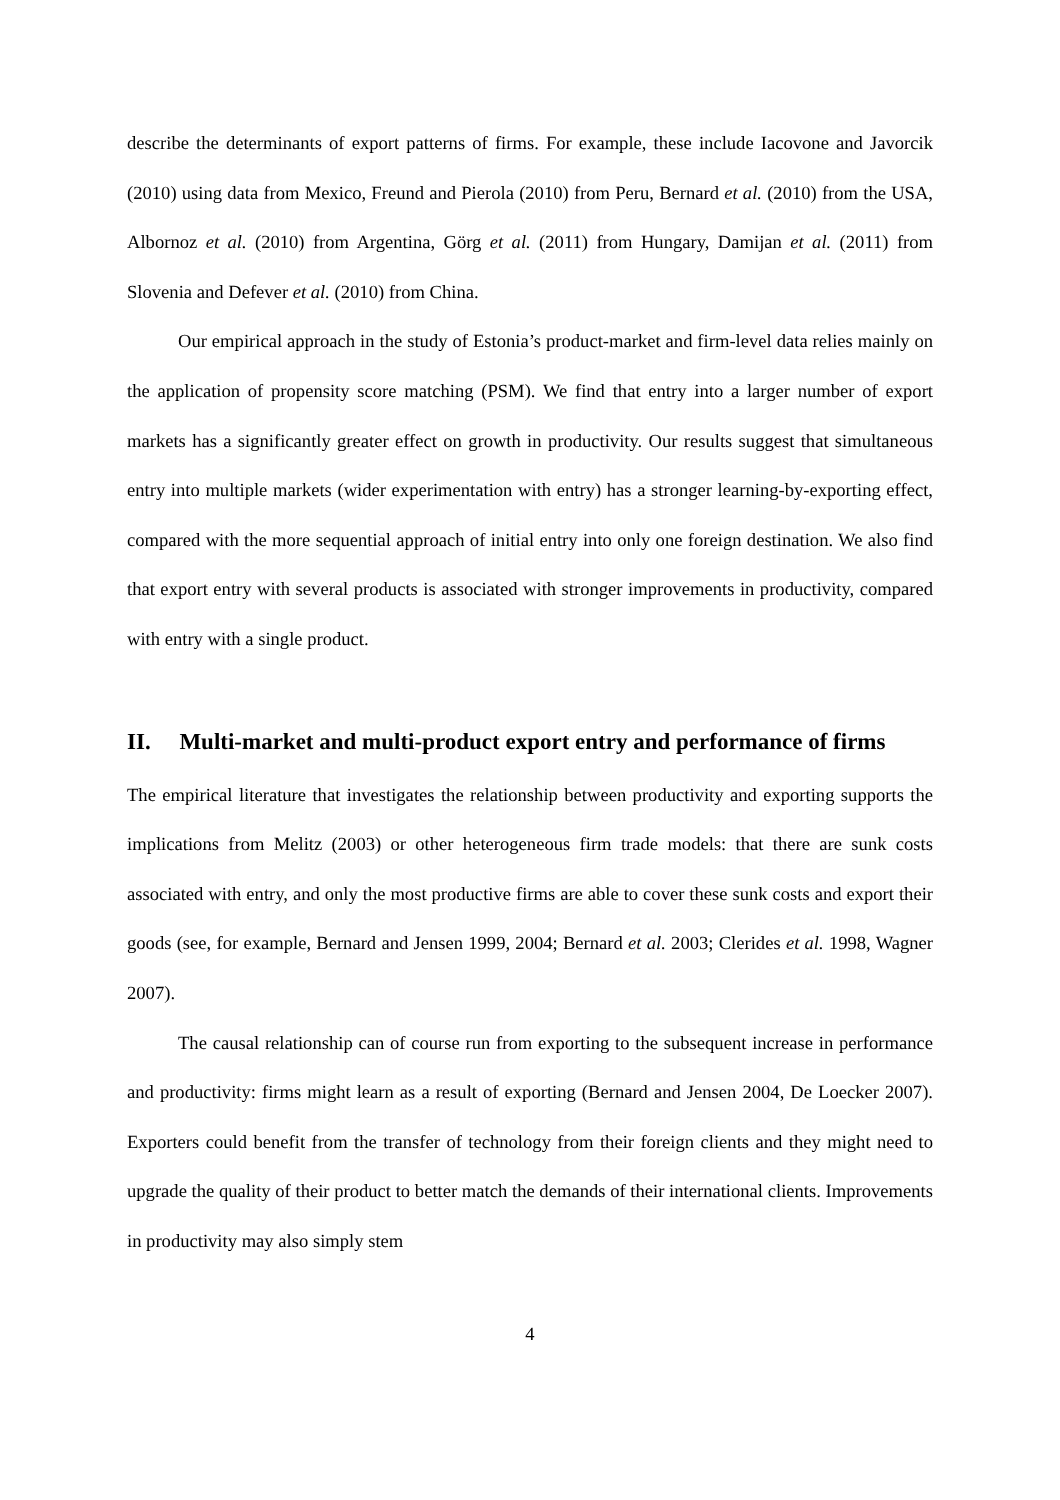describe the determinants of export patterns of firms. For example, these include Iacovone and Javorcik (2010) using data from Mexico, Freund and Pierola (2010) from Peru, Bernard et al. (2010) from the USA, Albornoz et al. (2010) from Argentina, Görg et al. (2011) from Hungary, Damijan et al. (2011) from Slovenia and Defever et al. (2010) from China.
Our empirical approach in the study of Estonia’s product-market and firm-level data relies mainly on the application of propensity score matching (PSM). We find that entry into a larger number of export markets has a significantly greater effect on growth in productivity. Our results suggest that simultaneous entry into multiple markets (wider experimentation with entry) has a stronger learning-by-exporting effect, compared with the more sequential approach of initial entry into only one foreign destination. We also find that export entry with several products is associated with stronger improvements in productivity, compared with entry with a single product.
II. Multi-market and multi-product export entry and performance of firms
The empirical literature that investigates the relationship between productivity and exporting supports the implications from Melitz (2003) or other heterogeneous firm trade models: that there are sunk costs associated with entry, and only the most productive firms are able to cover these sunk costs and export their goods (see, for example, Bernard and Jensen 1999, 2004; Bernard et al. 2003; Clerides et al. 1998, Wagner 2007).
The causal relationship can of course run from exporting to the subsequent increase in performance and productivity: firms might learn as a result of exporting (Bernard and Jensen 2004, De Loecker 2007). Exporters could benefit from the transfer of technology from their foreign clients and they might need to upgrade the quality of their product to better match the demands of their international clients. Improvements in productivity may also simply stem
4